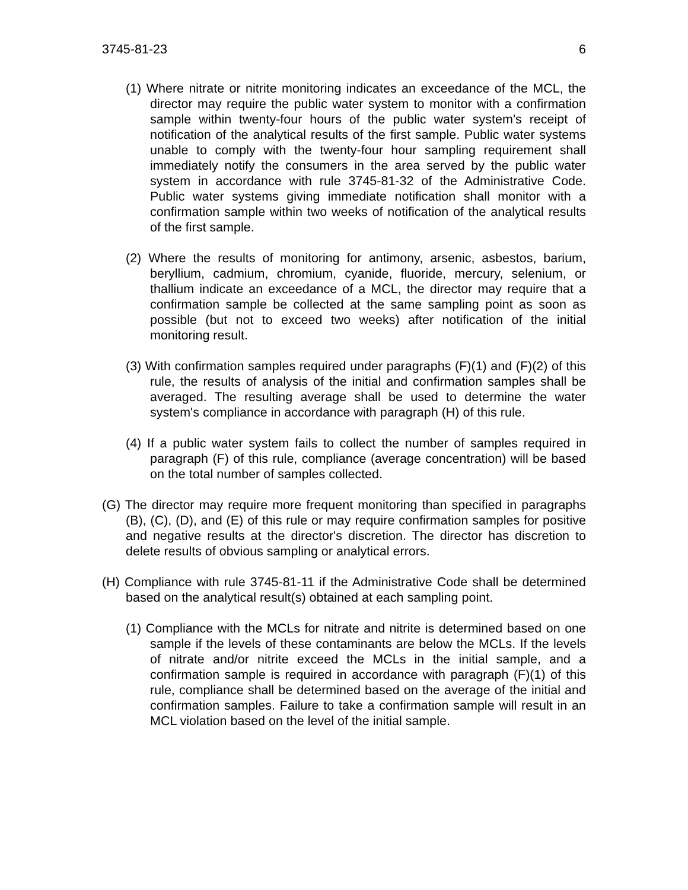3745-81-23 6
(1) Where nitrate or nitrite monitoring indicates an exceedance of the MCL, the director may require the public water system to monitor with a confirmation sample within twenty-four hours of the public water system's receipt of notification of the analytical results of the first sample. Public water systems unable to comply with the twenty-four hour sampling requirement shall immediately notify the consumers in the area served by the public water system in accordance with rule 3745-81-32 of the Administrative Code. Public water systems giving immediate notification shall monitor with a confirmation sample within two weeks of notification of the analytical results of the first sample.
(2) Where the results of monitoring for antimony, arsenic, asbestos, barium, beryllium, cadmium, chromium, cyanide, fluoride, mercury, selenium, or thallium indicate an exceedance of a MCL, the director may require that a confirmation sample be collected at the same sampling point as soon as possible (but not to exceed two weeks) after notification of the initial monitoring result.
(3) With confirmation samples required under paragraphs (F)(1) and (F)(2) of this rule, the results of analysis of the initial and confirmation samples shall be averaged. The resulting average shall be used to determine the water system's compliance in accordance with paragraph (H) of this rule.
(4) If a public water system fails to collect the number of samples required in paragraph (F) of this rule, compliance (average concentration) will be based on the total number of samples collected.
(G) The director may require more frequent monitoring than specified in paragraphs (B), (C), (D), and (E) of this rule or may require confirmation samples for positive and negative results at the director's discretion. The director has discretion to delete results of obvious sampling or analytical errors.
(H) Compliance with rule 3745-81-11 if the Administrative Code shall be determined based on the analytical result(s) obtained at each sampling point.
(1) Compliance with the MCLs for nitrate and nitrite is determined based on one sample if the levels of these contaminants are below the MCLs. If the levels of nitrate and/or nitrite exceed the MCLs in the initial sample, and a confirmation sample is required in accordance with paragraph (F)(1) of this rule, compliance shall be determined based on the average of the initial and confirmation samples. Failure to take a confirmation sample will result in an MCL violation based on the level of the initial sample.